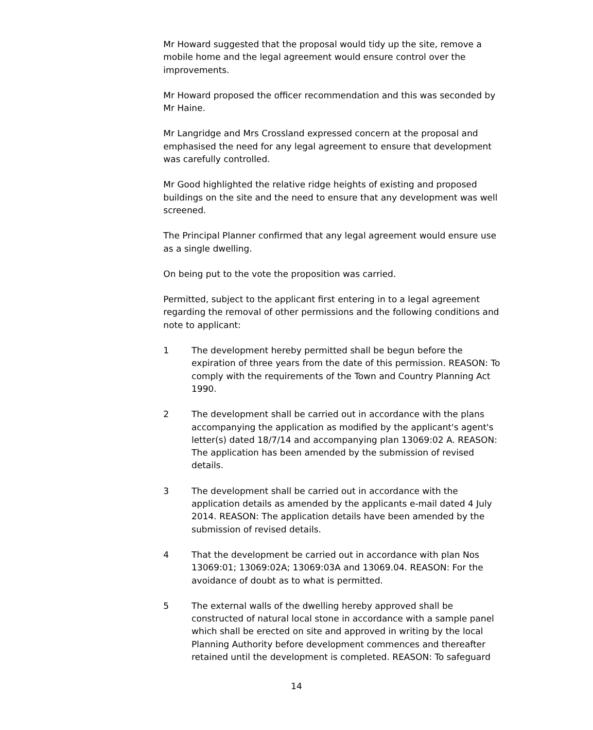Mr Howard suggested that the proposal would tidy up the site, remove a mobile home and the legal agreement would ensure control over the improvements.
Mr Howard proposed the officer recommendation and this was seconded by Mr Haine.
Mr Langridge and Mrs Crossland expressed concern at the proposal and emphasised the need for any legal agreement to ensure that development was carefully controlled.
Mr Good highlighted the relative ridge heights of existing and proposed buildings on the site and the need to ensure that any development was well screened.
The Principal Planner confirmed that any legal agreement would ensure use as a single dwelling.
On being put to the vote the proposition was carried.
Permitted, subject to the applicant first entering in to a legal agreement regarding the removal of other permissions and the following conditions and note to applicant:
1 The development hereby permitted shall be begun before the expiration of three years from the date of this permission. REASON: To comply with the requirements of the Town and Country Planning Act 1990.
2 The development shall be carried out in accordance with the plans accompanying the application as modified by the applicant's agent's letter(s) dated 18/7/14 and accompanying plan 13069:02 A. REASON: The application has been amended by the submission of revised details.
3 The development shall be carried out in accordance with the application details as amended by the applicants e-mail dated 4 July 2014. REASON: The application details have been amended by the submission of revised details.
4 That the development be carried out in accordance with plan Nos 13069:01; 13069:02A; 13069:03A and 13069.04. REASON: For the avoidance of doubt as to what is permitted.
5 The external walls of the dwelling hereby approved shall be constructed of natural local stone in accordance with a sample panel which shall be erected on site and approved in writing by the local Planning Authority before development commences and thereafter retained until the development is completed. REASON: To safeguard
14